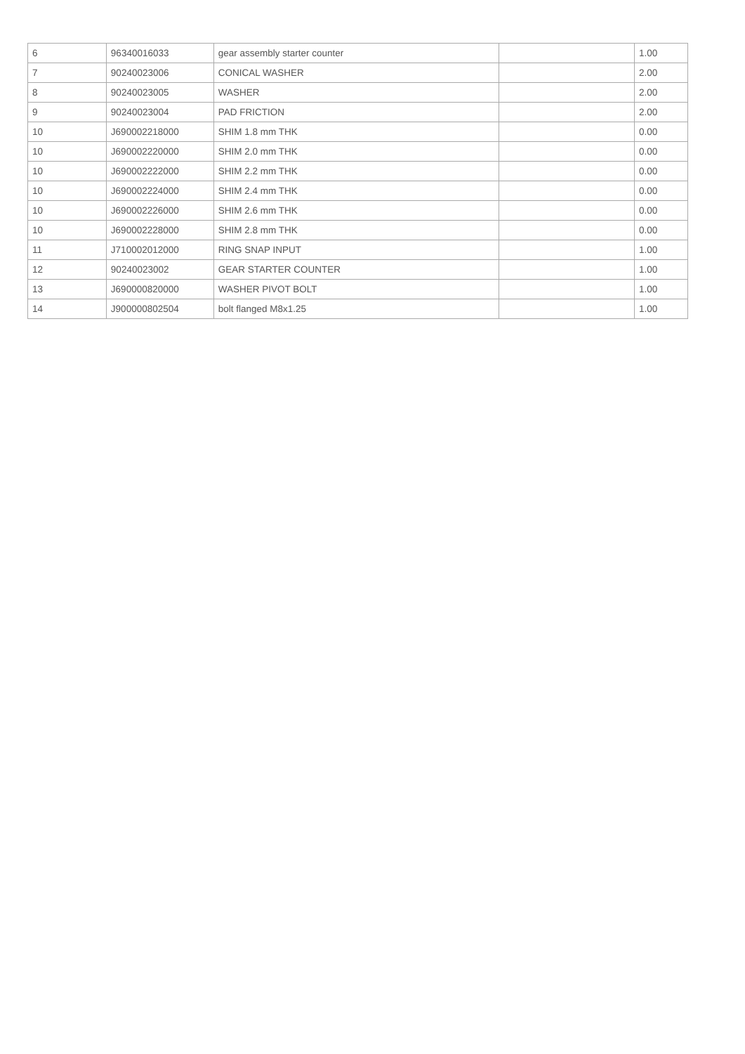| 6 | 96340016033 | gear assembly starter counter | | 1.00 |
| 7 | 90240023006 | CONICAL WASHER | | 2.00 |
| 8 | 90240023005 | WASHER | | 2.00 |
| 9 | 90240023004 | PAD FRICTION | | 2.00 |
| 10 | J690002218000 | SHIM 1.8 mm THK | | 0.00 |
| 10 | J690002220000 | SHIM 2.0 mm THK | | 0.00 |
| 10 | J690002222000 | SHIM 2.2 mm THK | | 0.00 |
| 10 | J690002224000 | SHIM 2.4 mm THK | | 0.00 |
| 10 | J690002226000 | SHIM 2.6 mm THK | | 0.00 |
| 10 | J690002228000 | SHIM 2.8 mm THK | | 0.00 |
| 11 | J710002012000 | RING SNAP INPUT | | 1.00 |
| 12 | 90240023002 | GEAR STARTER COUNTER | | 1.00 |
| 13 | J690000820000 | WASHER PIVOT BOLT | | 1.00 |
| 14 | J900000802504 | bolt flanged M8x1.25 | | 1.00 |